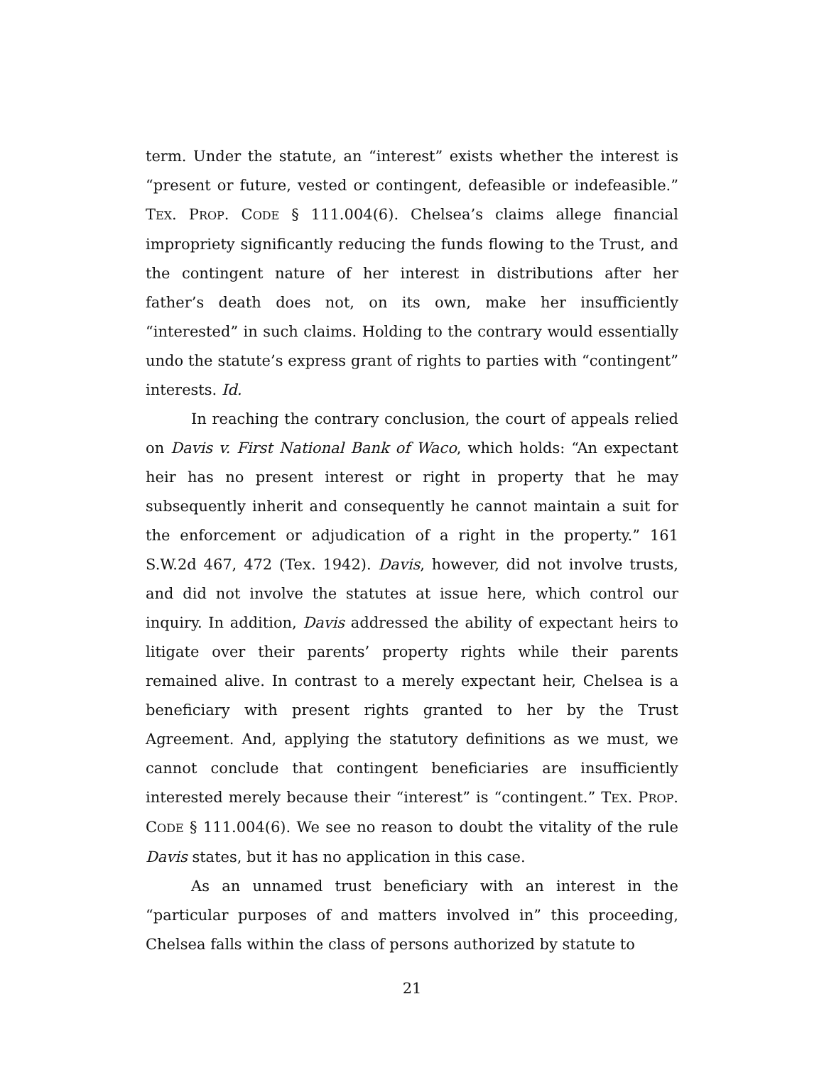term. Under the statute, an “interest” exists whether the interest is “present or future, vested or contingent, defeasible or indefeasible.” TEX. PROP. CODE § 111.004(6). Chelsea’s claims allege financial impropriety significantly reducing the funds flowing to the Trust, and the contingent nature of her interest in distributions after her father’s death does not, on its own, make her insufficiently “interested” in such claims. Holding to the contrary would essentially undo the statute’s express grant of rights to parties with “contingent” interests. Id.
In reaching the contrary conclusion, the court of appeals relied on Davis v. First National Bank of Waco, which holds: “An expectant heir has no present interest or right in property that he may subsequently inherit and consequently he cannot maintain a suit for the enforcement or adjudication of a right in the property.” 161 S.W.2d 467, 472 (Tex. 1942). Davis, however, did not involve trusts, and did not involve the statutes at issue here, which control our inquiry. In addition, Davis addressed the ability of expectant heirs to litigate over their parents’ property rights while their parents remained alive. In contrast to a merely expectant heir, Chelsea is a beneficiary with present rights granted to her by the Trust Agreement. And, applying the statutory definitions as we must, we cannot conclude that contingent beneficiaries are insufficiently interested merely because their “interest” is “contingent.” TEX. PROP. CODE § 111.004(6). We see no reason to doubt the vitality of the rule Davis states, but it has no application in this case.
As an unnamed trust beneficiary with an interest in the “particular purposes of and matters involved in” this proceeding, Chelsea falls within the class of persons authorized by statute to
21